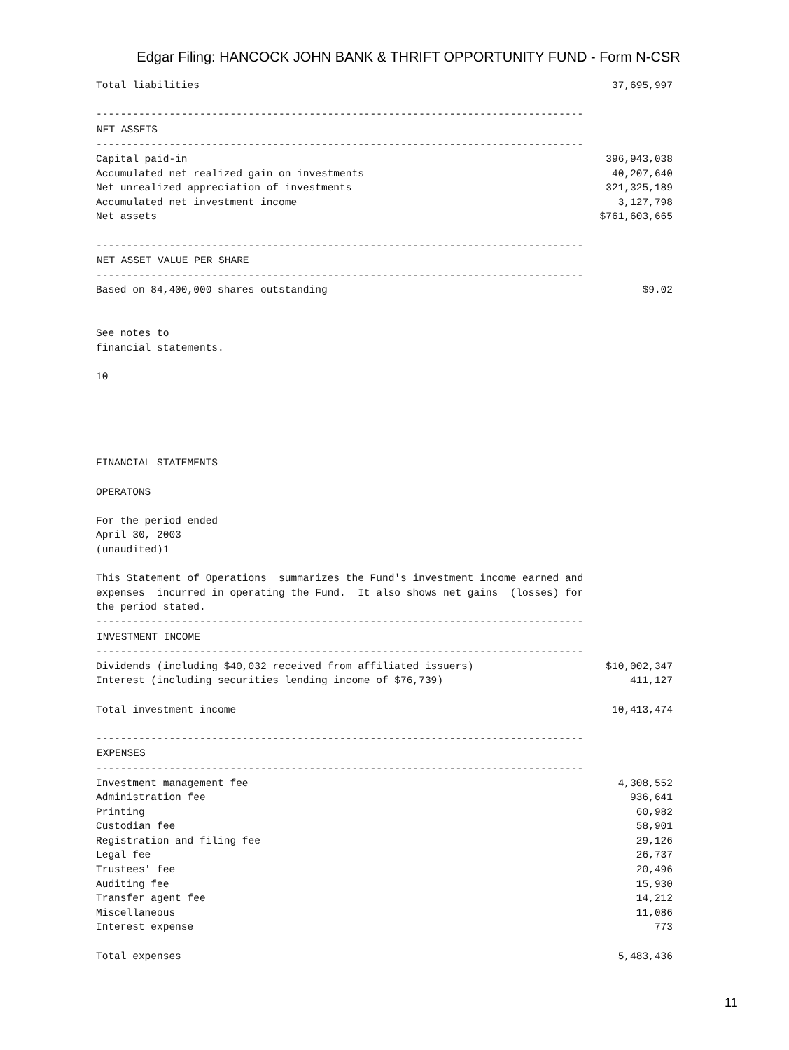Edgar Filing: HANCOCK JOHN BANK & THRIFT OPPORTUNITY FUND - Form N-CSR
| Total liabilities | 37,695,997 |
| -------------------------------------------------------------------------------- | |
| NET ASSETS | |
| -------------------------------------------------------------------------------- | |
| Capital paid-in | 396,943,038 |
| Accumulated net realized gain on investments | 40,207,640 |
| Net unrealized appreciation of investments | 321,325,189 |
| Accumulated net investment income | 3,127,798 |
| Net assets | $761,603,665 |
| -------------------------------------------------------------------------------- | |
| NET ASSET VALUE PER SHARE | |
| -------------------------------------------------------------------------------- | |
| Based on 84,400,000 shares outstanding | $9.02 |
See notes to
financial statements.

10





FINANCIAL STATEMENTS

OPERATONS

For the period ended
April 30, 2003
(unaudited)1

This Statement of Operations  summarizes the Fund's investment income earned and
expenses  incurred in operating the Fund.  It also shows net gains  (losses) for
the period stated.
| -------------------------------------------------------------------------------- | |
| INVESTMENT INCOME | |
| -------------------------------------------------------------------------------- | |
| Dividends (including $40,032 received from affiliated issuers) | $10,002,347 |
| Interest (including securities lending income of $76,739) | 411,127 |
| Total investment income | 10,413,474 |
| -------------------------------------------------------------------------------- | |
| EXPENSES | |
| -------------------------------------------------------------------------------- | |
| Investment management fee | 4,308,552 |
| Administration fee | 936,641 |
| Printing | 60,982 |
| Custodian fee | 58,901 |
| Registration and filing fee | 29,126 |
| Legal fee | 26,737 |
| Trustees' fee | 20,496 |
| Auditing fee | 15,930 |
| Transfer agent fee | 14,212 |
| Miscellaneous | 11,086 |
| Interest expense | 773 |
| Total expenses | 5,483,436 |
11